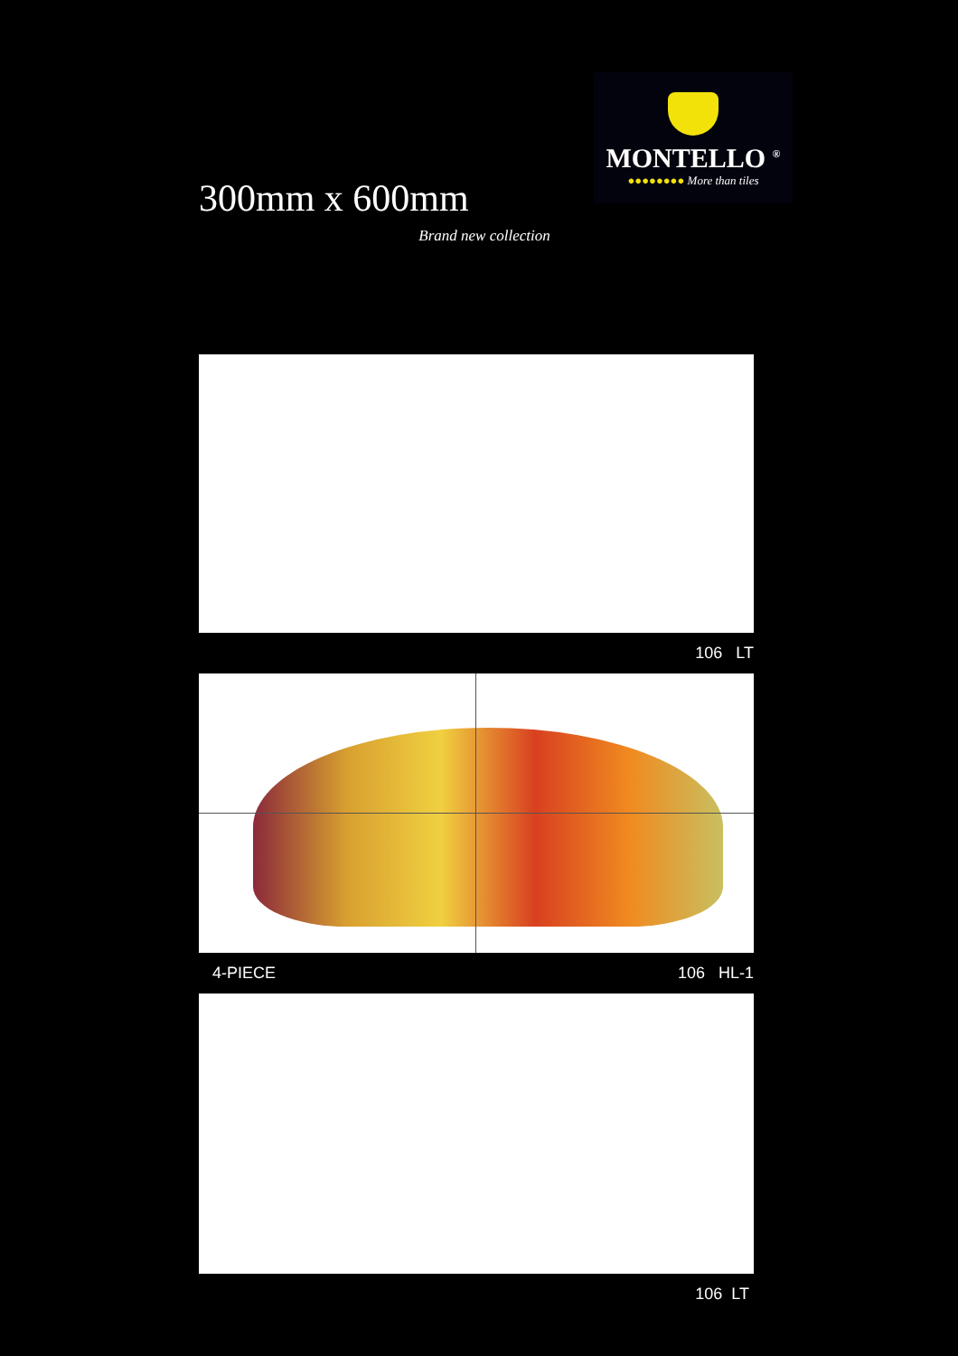300mm x 600mm
Brand new collection
MONTELLO <sup>®</sup>
●●●●●●●● More than tiles
106 LT
4-PIECE 106 HL-1
106 LT